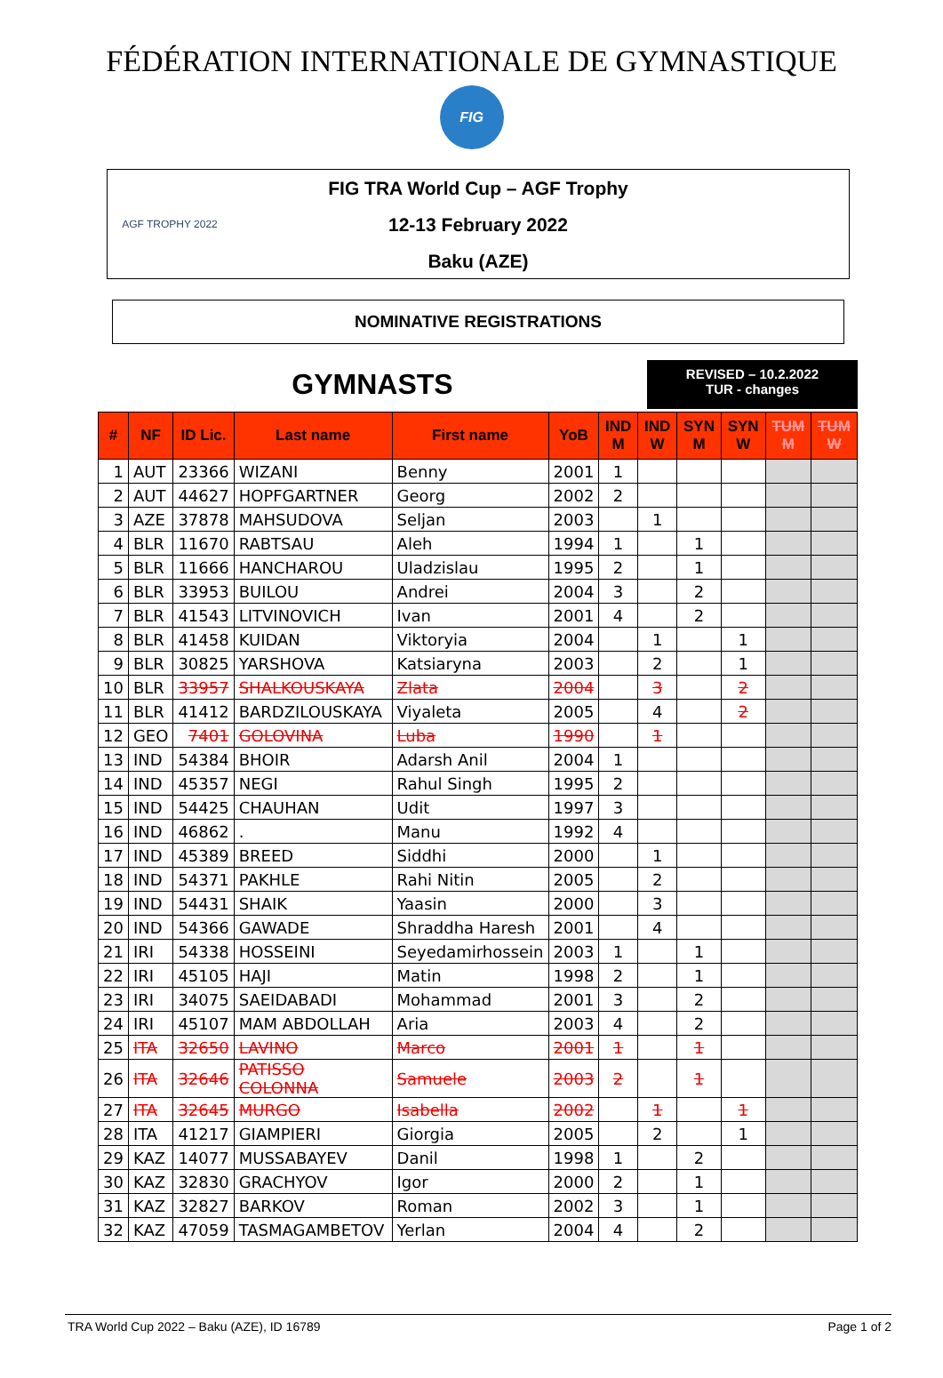FÉDÉRATION INTERNATIONALE DE GYMNASTIQUE
FIG
AGF TROPHY 2022
FIG TRA World Cup – AGF Trophy
12-13 February 2022
Baku (AZE)
NOMINATIVE REGISTRATIONS
GYMNASTS
REVISED – 10.2.2022
TUR - changes
| # | NF | ID Lic. | Last name | First name | YoB | IND M | IND W | SYN M | SYN W | TUM M | TUM W |
| --- | --- | --- | --- | --- | --- | --- | --- | --- | --- | --- | --- |
| 1 | AUT | 23366 | WIZANI | Benny | 2001 | 1 | | | | | |
| 2 | AUT | 44627 | HOPFGARTNER | Georg | 2002 | 2 | | | | | |
| 3 | AZE | 37878 | MAHSUDOVA | Seljan | 2003 | | 1 | | | | |
| 4 | BLR | 11670 | RABTSAU | Aleh | 1994 | 1 | | 1 | | | |
| 5 | BLR | 11666 | HANCHAROU | Uladzislau | 1995 | 2 | | 1 | | | |
| 6 | BLR | 33953 | BUILOU | Andrei | 2004 | 3 | | 2 | | | |
| 7 | BLR | 41543 | LITVINOVICH | Ivan | 2001 | 4 | | 2 | | | |
| 8 | BLR | 41458 | KUIDAN | Viktoryia | 2004 | | 1 | | 1 | | |
| 9 | BLR | 30825 | YARSHOVA | Katsiaryna | 2003 | | 2 | | 1 | | |
| 10 | BLR | 33957 | SHALKOUSKAYA | Zlata | 2004 | | 3 | | 2 | | |
| 11 | BLR | 41412 | BARDZILOUSKAYA | Viyaleta | 2005 | | 4 | | 2 | | |
| 12 | GEO | 7401 | GOLOVINA | Luba | 1990 | | 1 | | | | |
| 13 | IND | 54384 | BHOIR | Adarsh Anil | 2004 | 1 | | | | | |
| 14 | IND | 45357 | NEGI | Rahul Singh | 1995 | 2 | | | | | |
| 15 | IND | 54425 | CHAUHAN | Udit | 1997 | 3 | | | | | |
| 16 | IND | 46862 | . | Manu | 1992 | 4 | | | | | |
| 17 | IND | 45389 | BREED | Siddhi | 2000 | | 1 | | | | |
| 18 | IND | 54371 | PAKHLE | Rahi Nitin | 2005 | | 2 | | | | |
| 19 | IND | 54431 | SHAIK | Yaasin | 2000 | | 3 | | | | |
| 20 | IND | 54366 | GAWADE | Shraddha Haresh | 2001 | | 4 | | | | |
| 21 | IRI | 54338 | HOSSEINI | Seyedamirhossein | 2003 | 1 | | 1 | | | |
| 22 | IRI | 45105 | HAJI | Matin | 1998 | 2 | | 1 | | | |
| 23 | IRI | 34075 | SAEIDABADI | Mohammad | 2001 | 3 | | 2 | | | |
| 24 | IRI | 45107 | MAM ABDOLLAH | Aria | 2003 | 4 | | 2 | | | |
| 25 | ITA | 32650 | LAVINO | Marco | 2001 | 1 | | 1 | | | |
| 26 | ITA | 32646 | PATISSO COLONNA | Samuele | 2003 | 2 | | 1 | | | |
| 27 | ITA | 32645 | MURGO | Isabella | 2002 | | 1 | | 1 | | |
| 28 | ITA | 41217 | GIAMPIERI | Giorgia | 2005 | | 2 | | 1 | | |
| 29 | KAZ | 14077 | MUSSABAYEV | Danil | 1998 | 1 | | 2 | | | |
| 30 | KAZ | 32830 | GRACHYOV | Igor | 2000 | 2 | | 1 | | | |
| 31 | KAZ | 32827 | BARKOV | Roman | 2002 | 3 | | 1 | | | |
| 32 | KAZ | 47059 | TASMAGAMBETOV | Yerlan | 2004 | 4 | | 2 | | | |
TRA World Cup 2022 – Baku (AZE), ID 16789 Page 1 of 2